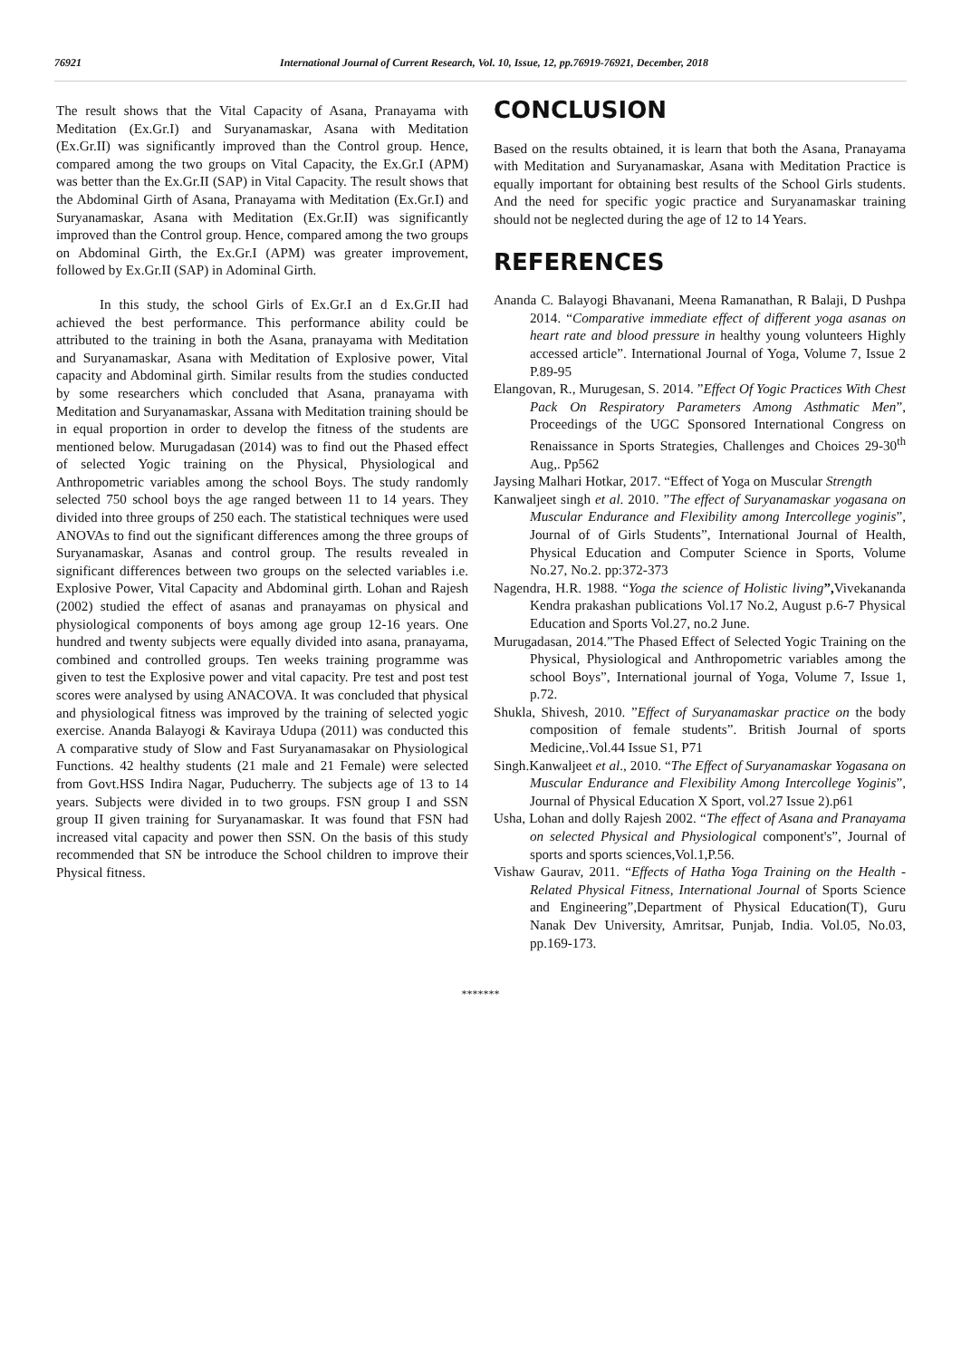76921 International Journal of Current Research, Vol. 10, Issue, 12, pp.76919-76921, December, 2018
The result shows that the Vital Capacity of Asana, Pranayama with Meditation (Ex.Gr.I) and Suryanamaskar, Asana with Meditation (Ex.Gr.II) was significantly improved than the Control group. Hence, compared among the two groups on Vital Capacity, the Ex.Gr.I (APM) was better than the Ex.Gr.II (SAP) in Vital Capacity. The result shows that the Abdominal Girth of Asana, Pranayama with Meditation (Ex.Gr.I) and Suryanamaskar, Asana with Meditation (Ex.Gr.II) was significantly improved than the Control group. Hence, compared among the two groups on Abdominal Girth, the Ex.Gr.I (APM) was greater improvement, followed by Ex.Gr.II (SAP) in Adominal Girth.
In this study, the school Girls of Ex.Gr.I an d Ex.Gr.II had achieved the best performance. This performance ability could be attributed to the training in both the Asana, pranayama with Meditation and Suryanamaskar, Asana with Meditation of Explosive power, Vital capacity and Abdominal girth. Similar results from the studies conducted by some researchers which concluded that Asana, pranayama with Meditation and Suryanamaskar, Assana with Meditation training should be in equal proportion in order to develop the fitness of the students are mentioned below. Murugadasan (2014) was to find out the Phased effect of selected Yogic training on the Physical, Physiological and Anthropometric variables among the school Boys. The study randomly selected 750 school boys the age ranged between 11 to 14 years. They divided into three groups of 250 each. The statistical techniques were used ANOVAs to find out the significant differences among the three groups of Suryanamaskar, Asanas and control group. The results revealed in significant differences between two groups on the selected variables i.e. Explosive Power, Vital Capacity and Abdominal girth. Lohan and Rajesh (2002) studied the effect of asanas and pranayamas on physical and physiological components of boys among age group 12-16 years. One hundred and twenty subjects were equally divided into asana, pranayama, combined and controlled groups. Ten weeks training programme was given to test the Explosive power and vital capacity. Pre test and post test scores were analysed by using ANACOVA. It was concluded that physical and physiological fitness was improved by the training of selected yogic exercise. Ananda Balayogi & Kaviraya Udupa (2011) was conducted this A comparative study of Slow and Fast Suryanamasakar on Physiological Functions. 42 healthy students (21 male and 21 Female) were selected from Govt.HSS Indira Nagar, Puducherry. The subjects age of 13 to 14 years. Subjects were divided in to two groups. FSN group I and SSN group II given training for Suryanamaskar. It was found that FSN had increased vital capacity and power then SSN. On the basis of this study recommended that SN be introduce the School children to improve their Physical fitness.
CONCLUSION
Based on the results obtained, it is learn that both the Asana, Pranayama with Meditation and Suryanamaskar, Asana with Meditation Practice is equally important for obtaining best results of the School Girls students. And the need for specific yogic practice and Suryanamaskar training should not be neglected during the age of 12 to 14 Years.
REFERENCES
Ananda C. Balayogi Bhavanani, Meena Ramanathan, R Balaji, D Pushpa 2014. “Comparative immediate effect of different yoga asanas on heart rate and blood pressure in healthy young volunteers Highly accessed article”. International Journal of Yoga, Volume 7, Issue 2 P.89-95
Elangovan, R., Murugesan, S. 2014. ”Effect Of Yogic Practices With Chest Pack On Respiratory Parameters Among Asthmatic Men”, Proceedings of the UGC Sponsored International Congress on Renaissance in Sports Strategies, Challenges and Choices 29-30<sup>th</sup> Aug,. Pp562
Jaysing Malhari Hotkar, 2017. “Effect of Yoga on Muscular Strength
Kanwaljeet singh et al. 2010. ”The effect of Suryanamaskar yogasana on Muscular Endurance and Flexibility among Intercollege yoginis”, Journal of of Girls Students”, International Journal of Health, Physical Education and Computer Science in Sports, Volume No.27, No.2. pp:372-373
Nagendra, H.R. 1988. “Yoga the science of Holistic living”, Vivekananda Kendra prakashan publications Vol.17 No.2, August p.6-7 Physical Education and Sports Vol.27, no.2 June.
Murugadasan, 2014.”The Phased Effect of Selected Yogic Training on the Physical, Physiological and Anthropometric variables among the school Boys”, International journal of Yoga, Volume 7, Issue 1, p.72.
Shukla, Shivesh, 2010. ”Effect of Suryanamaskar practice on the body composition of female students”. British Journal of sports Medicine,.Vol.44 Issue S1, P71
Singh.Kanwaljeet et al., 2010. “The Effect of Suryanamaskar Yogasana on Muscular Endurance and Flexibility Among Intercollege Yoginis”, Journal of Physical Education X Sport, vol.27 Issue 2).p61
Usha, Lohan and dolly Rajesh 2002. “The effect of Asana and Pranayama on selected Physical and Physiological component's”, Journal of sports and sports sciences,Vol.1,P.56.
Vishaw Gaurav, 2011. “Effects of Hatha Yoga Training on the Health - Related Physical Fitness, International Journal of Sports Science and Engineering”,Department of Physical Education(T), Guru Nanak Dev University, Amritsar, Punjab, India. Vol.05, No.03, pp.169-173.
*******